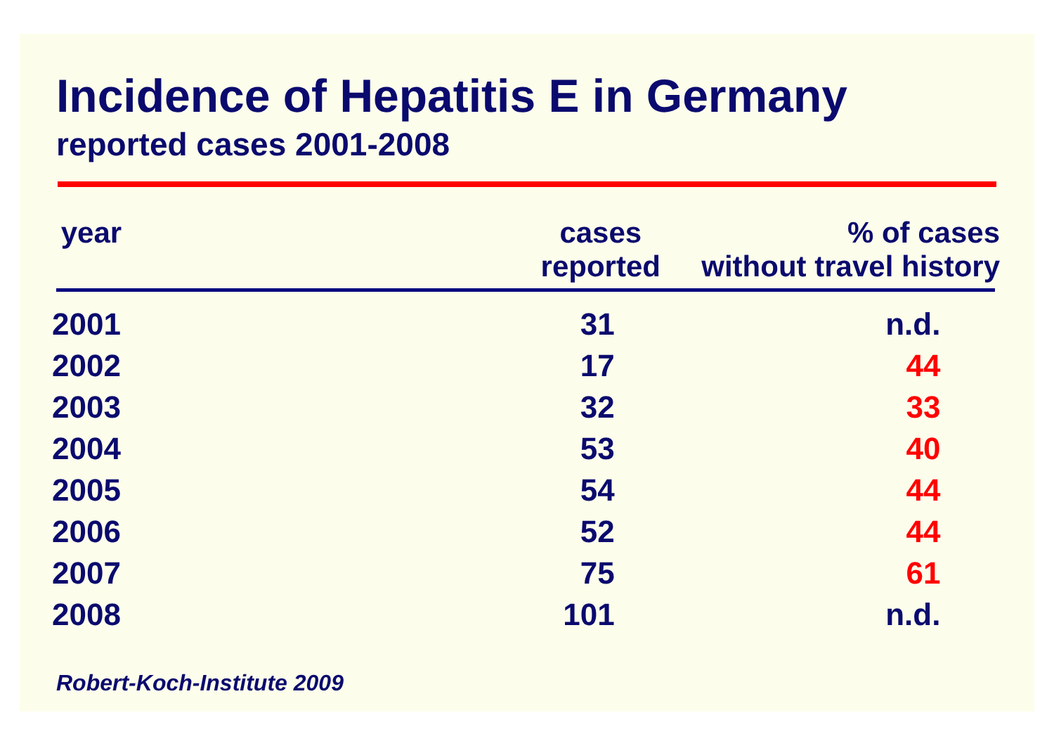Incidence of Hepatitis E in Germany
reported cases 2001-2008
| year | cases reported | | % of cases without travel history |
| --- | --- | --- | --- |
| 2001 | 31 | | n.d. |
| 2002 | 17 | | 44 |
| 2003 | 32 | | 33 |
| 2004 | 53 | | 40 |
| 2005 | 54 | | 44 |
| 2006 | 52 | | 44 |
| 2007 | 75 | | 61 |
| 2008 | 101 | | n.d. |
Robert-Koch-Institute 2009